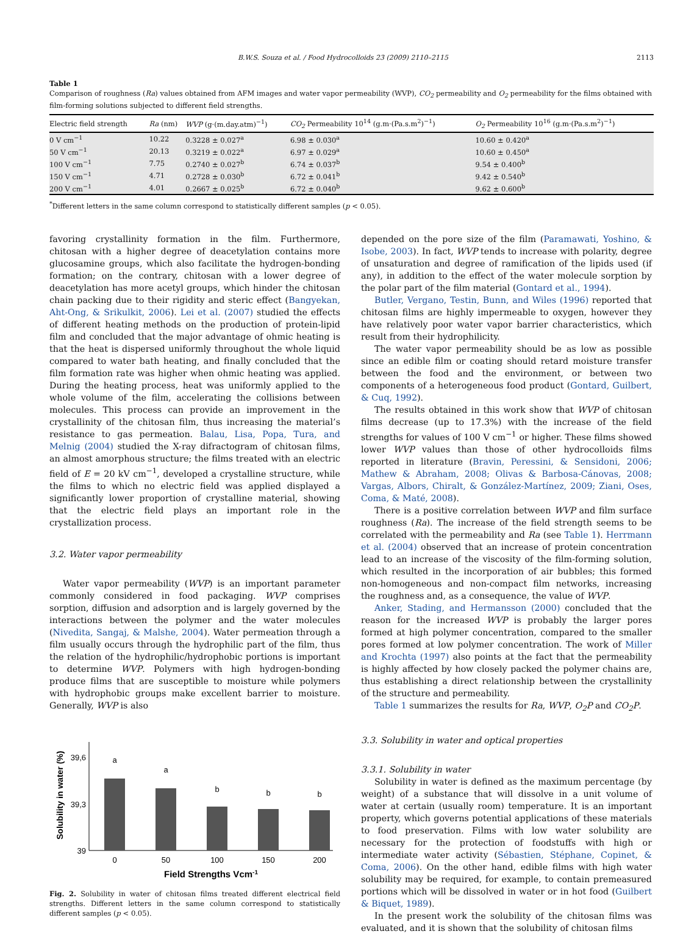B.W.S. Souza et al. / Food Hydrocolloids 23 (2009) 2110–2115 2113
Table 1
Comparison of roughness (Ra) values obtained from AFM images and water vapor permeability (WVP), CO<sub>2</sub> permeability and O<sub>2</sub> permeability for the films obtained with film-forming solutions subjected to different field strengths.
| Electric field strength | Ra (nm) | WVP (g·(m.day.atm)<sup>−1</sup>) | CO<sub>2</sub> Permeability 10<sup>14</sup> (g.m·(Pa.s.m<sup>2</sup>)<sup>−1</sup>) | O<sub>2</sub> Permeability 10<sup>16</sup> (g.m·(Pa.s.m<sup>2</sup>)<sup>−1</sup>) |
| --- | --- | --- | --- | --- |
| 0 V cm<sup>−1</sup> | 10.22 | 0.3228 ± 0.027<sup>a</sup> | 6.98 ± 0.030<sup>a</sup> | 10.60 ± 0.420<sup>a</sup> |
| 50 V cm<sup>−1</sup> | 20.13 | 0.3219 ± 0.022<sup>a</sup> | 6.97 ± 0.029<sup>a</sup> | 10.60 ± 0.450<sup>a</sup> |
| 100 V cm<sup>−1</sup> | 7.75 | 0.2740 ± 0.027<sup>b</sup> | 6.74 ± 0.037<sup>b</sup> | 9.54 ± 0.400<sup>b</sup> |
| 150 V cm<sup>−1</sup> | 4.71 | 0.2728 ± 0.030<sup>b</sup> | 6.72 ± 0.041<sup>b</sup> | 9.42 ± 0.540<sup>b</sup> |
| 200 V cm<sup>−1</sup> | 4.01 | 0.2667 ± 0.025<sup>b</sup> | 6.72 ± 0.040<sup>b</sup> | 9.62 ± 0.600<sup>b</sup> |
<sup>*</sup> Different letters in the same column correspond to statistically different samples (p < 0.05).
favoring crystallinity formation in the film. Furthermore, chitosan with a higher degree of deacetylation contains more glucosamine groups, which also facilitate the hydrogen-bonding formation; on the contrary, chitosan with a lower degree of deacetylation has more acetyl groups, which hinder the chitosan chain packing due to their rigidity and steric effect (Bangyekan, Aht-Ong, & Srikulkit, 2006). Lei et al. (2007) studied the effects of different heating methods on the production of protein-lipid film and concluded that the major advantage of ohmic heating is that the heat is dispersed uniformly throughout the whole liquid compared to water bath heating, and finally concluded that the film formation rate was higher when ohmic heating was applied. During the heating process, heat was uniformly applied to the whole volume of the film, accelerating the collisions between molecules. This process can provide an improvement in the crystallinity of the chitosan film, thus increasing the material’s resistance to gas permeation. Balau, Lisa, Popa, Tura, and Melnig (2004) studied the X-ray difractogram of chitosan films, an almost amorphous structure; the films treated with an electric field of E = 20 kV cm<sup>−1</sup>, developed a crystalline structure, while the films to which no electric field was applied displayed a significantly lower proportion of crystalline material, showing that the electric field plays an important role in the crystallization process.
3.2. Water vapor permeability
Water vapor permeability (WVP) is an important parameter commonly considered in food packaging. WVP comprises sorption, diffusion and adsorption and is largely governed by the interactions between the polymer and the water molecules (Nivedita, Sangaj, & Malshe, 2004). Water permeation through a film usually occurs through the hydrophilic part of the film, thus the relation of the hydrophilic/hydrophobic portions is important to determine WVP. Polymers with high hydrogen-bonding produce films that are susceptible to moisture while polymers with hydrophobic groups make excellent barrier to moisture. Generally, WVP is also
Solubility in water (%)
39,6
39,3
39
a
a
b
b
b
0
50
100
150
200
Field Strengths Vcm-1
Fig. 2. Solubility in water of chitosan films treated different electrical field strengths. Different letters in the same column correspond to statistically different samples (p < 0.05).
depended on the pore size of the film (Paramawati, Yoshino, & Isobe, 2003). In fact, WVP tends to increase with polarity, degree of unsaturation and degree of ramification of the lipids used (if any), in addition to the effect of the water molecule sorption by the polar part of the film material (Gontard et al., 1994).
Butler, Vergano, Testin, Bunn, and Wiles (1996) reported that chitosan films are highly impermeable to oxygen, however they have relatively poor water vapor barrier characteristics, which result from their hydrophilicity.
The water vapor permeability should be as low as possible since an edible film or coating should retard moisture transfer between the food and the environment, or between two components of a heterogeneous food product (Gontard, Guilbert, & Cuq, 1992).
The results obtained in this work show that WVP of chitosan films decrease (up to 17.3%) with the increase of the field strengths for values of 100 V cm<sup>−1</sup> or higher. These films showed lower WVP values than those of other hydrocolloids films reported in literature (Bravin, Peressini, & Sensidoni, 2006; Mathew & Abraham, 2008; Olivas & Barbosa-Cánovas, 2008; Vargas, Albors, Chiralt, & González-Martínez, 2009; Ziani, Oses, Coma, & Maté, 2008).
There is a positive correlation between WVP and film surface roughness (Ra). The increase of the field strength seems to be correlated with the permeability and Ra (see Table 1). Herrmann et al. (2004) observed that an increase of protein concentration lead to an increase of the viscosity of the film-forming solution, which resulted in the incorporation of air bubbles; this formed non-homogeneous and non-compact film networks, increasing the roughness and, as a consequence, the value of WVP.
Anker, Stading, and Hermansson (2000) concluded that the reason for the increased WVP is probably the larger pores formed at high polymer concentration, compared to the smaller pores formed at low polymer concentration. The work of Miller and Krochta (1997) also points at the fact that the permeability is highly affected by how closely packed the polymer chains are, thus establishing a direct relationship between the crystallinity of the structure and permeability.
Table 1 summarizes the results for Ra, WVP, O<sub>2</sub>P and CO<sub>2</sub>P.
3.3. Solubility in water and optical properties
3.3.1. Solubility in water
Solubility in water is defined as the maximum percentage (by weight) of a substance that will dissolve in a unit volume of water at certain (usually room) temperature. It is an important property, which governs potential applications of these materials to food preservation. Films with low water solubility are necessary for the protection of foodstuffs with high or intermediate water activity (Sébastien, Stéphane, Copinet, & Coma, 2006). On the other hand, edible films with high water solubility may be required, for example, to contain premeasured portions which will be dissolved in water or in hot food (Guilbert & Biquet, 1989).
In the present work the solubility of the chitosan films was evaluated, and it is shown that the solubility of chitosan films